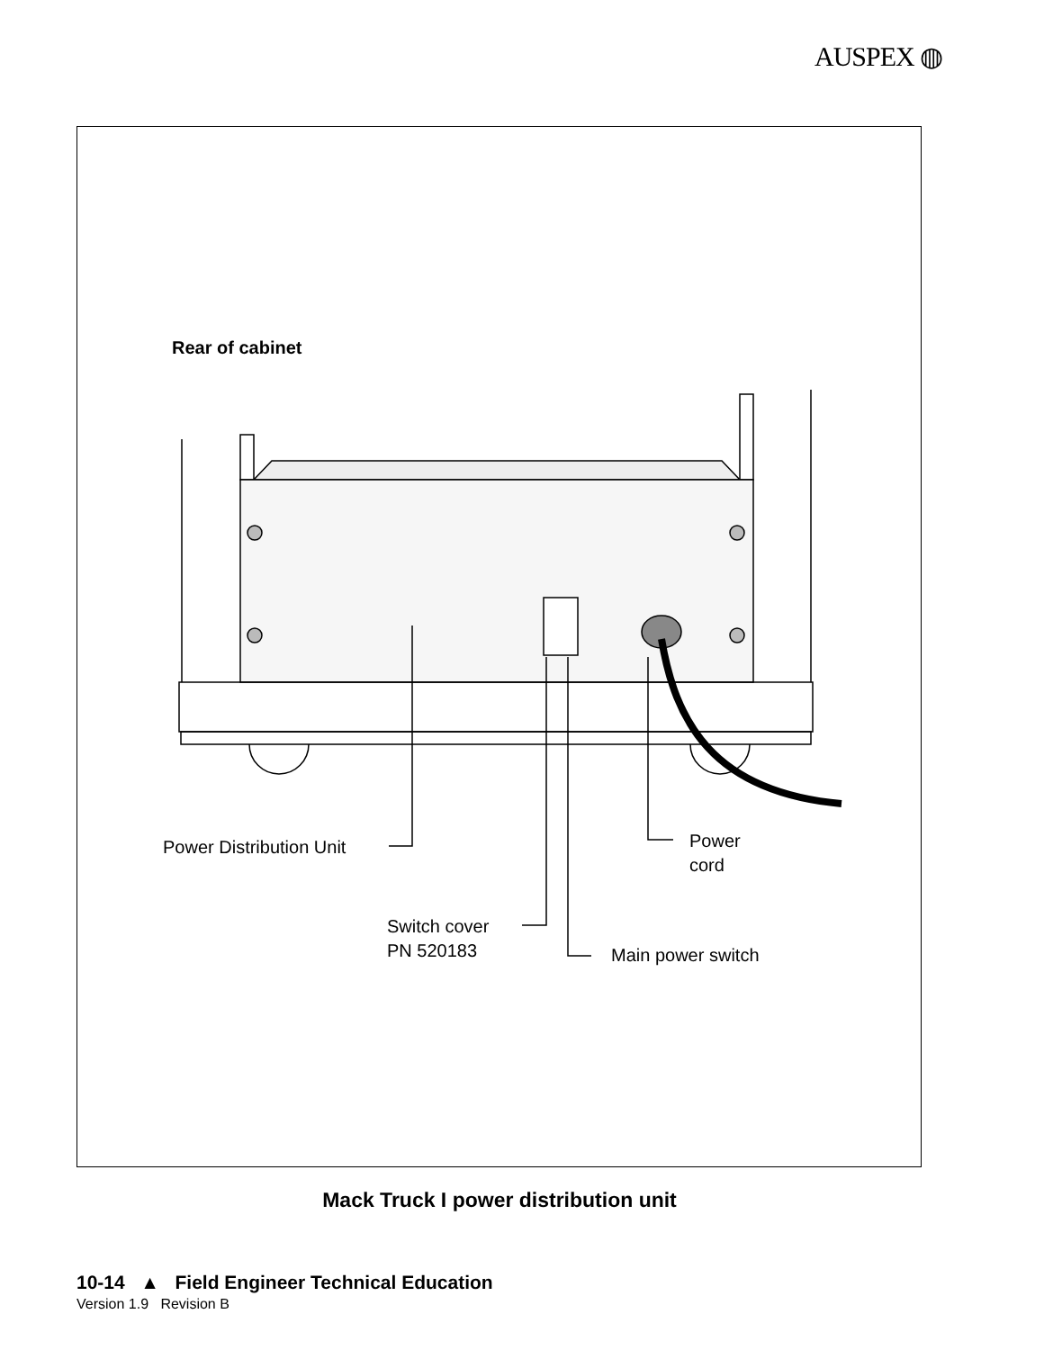AUSPEX ◍
Rear of cabinet
Power Distribution Unit
Power
cord
Switch cover
PN 520183
Main power switch
Mack Truck I power distribution unit
10-14 ▲ Field Engineer Technical Education
Version 1.9 Revision B